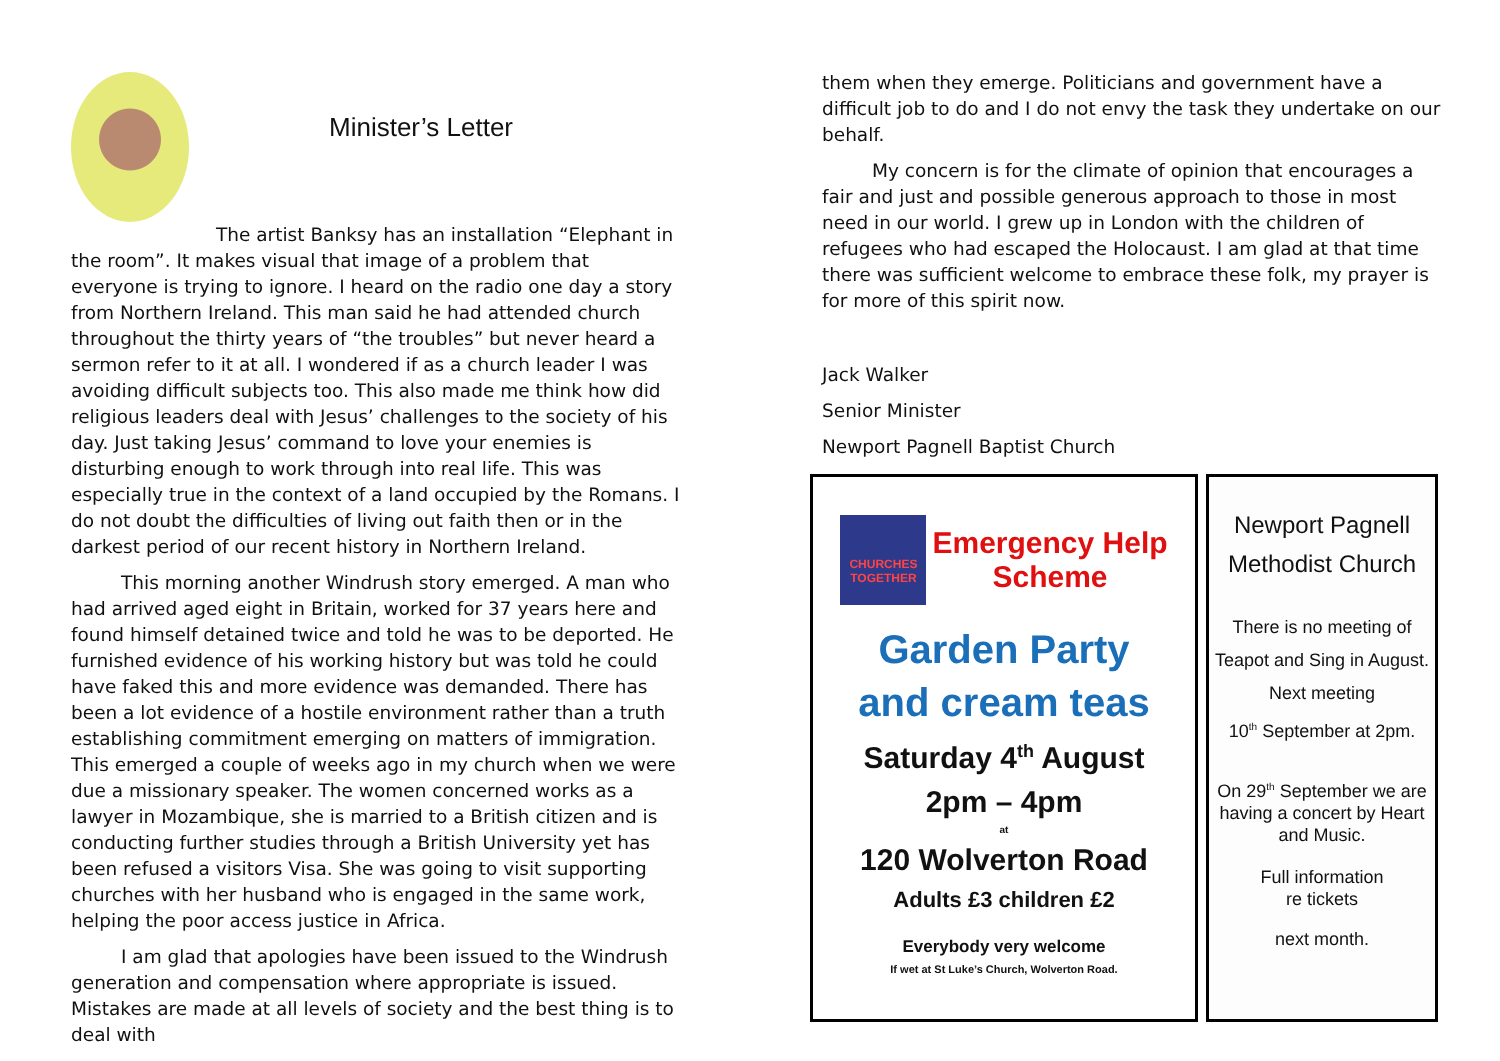Minister’s Letter
The artist Banksy has an installation “Elephant in the room”. It makes visual that image of a problem that everyone is trying to ignore. I heard on the radio one day a story from Northern Ireland. This man said he had attended church throughout the thirty years of “the troubles” but never heard a sermon refer to it at all. I wondered if as a church leader I was avoiding difficult subjects too. This also made me think how did religious leaders deal with Jesus’ challenges to the society of his day. Just taking Jesus’ command to love your enemies is disturbing enough to work through into real life. This was especially true in the context of a land occupied by the Romans. I do not doubt the difficulties of living out faith then or in the darkest period of our recent history in Northern Ireland.
This morning another Windrush story emerged. A man who had arrived aged eight in Britain, worked for 37 years here and found himself detained twice and told he was to be deported. He furnished evidence of his working history but was told he could have faked this and more evidence was demanded. There has been a lot evidence of a hostile environment rather than a truth establishing commitment emerging on matters of immigration. This emerged a couple of weeks ago in my church when we were due a missionary speaker. The women concerned works as a lawyer in Mozambique, she is married to a British citizen and is conducting further studies through a British University yet has been refused a visitors Visa. She was going to visit supporting churches with her husband who is engaged in the same work, helping the poor access justice in Africa.
I am glad that apologies have been issued to the Windrush generation and compensation where appropriate is issued. Mistakes are made at all levels of society and the best thing is to deal with
them when they emerge. Politicians and government have a difficult job to do and I do not envy the task they undertake on our behalf.
My concern is for the climate of opinion that encourages a fair and just and possible generous approach to those in most need in our world. I grew up in London with the children of refugees who had escaped the Holocaust. I am glad at that time there was sufficient welcome to embrace these folk, my prayer is for more of this spirit now.
Jack Walker
Senior Minister
Newport Pagnell Baptist Church
CHURCHES TOGETHER
Emergency Help
Scheme
Garden Party
and cream teas
Saturday 4<sup>th</sup> August
2pm – 4pm
at
120 Wolverton Road
Adults £3 children £2
Everybody very welcome
If wet at St Luke’s Church, Wolverton Road.
Newport Pagnell
Methodist Church
There is no meeting of Teapot and Sing in August.
Next meeting
10<sup>th</sup> September at 2pm.
On 29<sup>th</sup> September we are having a concert by Heart and Music.
Full information
re tickets
next month.